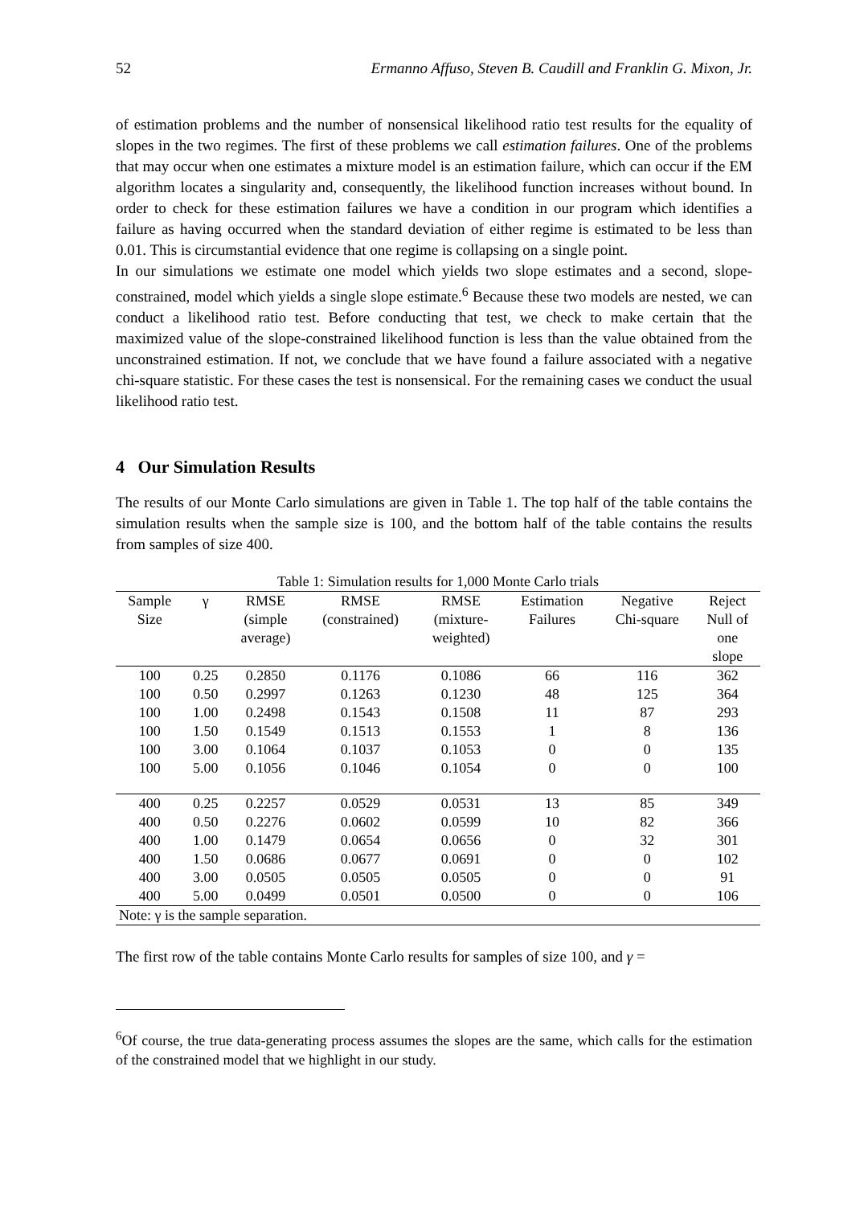52 Ermanno Affuso, Steven B. Caudill and Franklin G. Mixon, Jr.
of estimation problems and the number of nonsensical likelihood ratio test results for the equality of slopes in the two regimes. The first of these problems we call estimation failures. One of the problems that may occur when one estimates a mixture model is an estimation failure, which can occur if the EM algorithm locates a singularity and, consequently, the likelihood function increases without bound. In order to check for these estimation failures we have a condition in our program which identifies a failure as having occurred when the standard deviation of either regime is estimated to be less than 0.01. This is circumstantial evidence that one regime is collapsing on a single point.
In our simulations we estimate one model which yields two slope estimates and a second, slope-constrained, model which yields a single slope estimate.<sup>6</sup> Because these two models are nested, we can conduct a likelihood ratio test. Before conducting that test, we check to make certain that the maximized value of the slope-constrained likelihood function is less than the value obtained from the unconstrained estimation. If not, we conclude that we have found a failure associated with a negative chi-square statistic. For these cases the test is nonsensical. For the remaining cases we conduct the usual likelihood ratio test.
4 Our Simulation Results
The results of our Monte Carlo simulations are given in Table 1. The top half of the table contains the simulation results when the sample size is 100, and the bottom half of the table contains the results from samples of size 400.
Table 1: Simulation results for 1,000 Monte Carlo trials
| Sample Size | γ | RMSE (simple average) | RMSE (constrained) | RMSE (mixture- weighted) | Estimation Failures | Negative Chi-square | Reject Null of one slope |
| --- | --- | --- | --- | --- | --- | --- | --- |
| 100 | 0.25 | 0.2850 | 0.1176 | 0.1086 | 66 | 116 | 362 |
| 100 | 0.50 | 0.2997 | 0.1263 | 0.1230 | 48 | 125 | 364 |
| 100 | 1.00 | 0.2498 | 0.1543 | 0.1508 | 11 | 87 | 293 |
| 100 | 1.50 | 0.1549 | 0.1513 | 0.1553 | 1 | 8 | 136 |
| 100 | 3.00 | 0.1064 | 0.1037 | 0.1053 | 0 | 0 | 135 |
| 100 | 5.00 | 0.1056 | 0.1046 | 0.1054 | 0 | 0 | 100 |
| 400 | 0.25 | 0.2257 | 0.0529 | 0.0531 | 13 | 85 | 349 |
| 400 | 0.50 | 0.2276 | 0.0602 | 0.0599 | 10 | 82 | 366 |
| 400 | 1.00 | 0.1479 | 0.0654 | 0.0656 | 0 | 32 | 301 |
| 400 | 1.50 | 0.0686 | 0.0677 | 0.0691 | 0 | 0 | 102 |
| 400 | 3.00 | 0.0505 | 0.0505 | 0.0505 | 0 | 0 | 91 |
| 400 | 5.00 | 0.0499 | 0.0501 | 0.0500 | 0 | 0 | 106 |
| Note: γ is the sample separation. | | | | | | | |
The first row of the table contains Monte Carlo results for samples of size 100, and γ =
<sup>6</sup> Of course, the true data-generating process assumes the slopes are the same, which calls for the estimation of the constrained model that we highlight in our study.